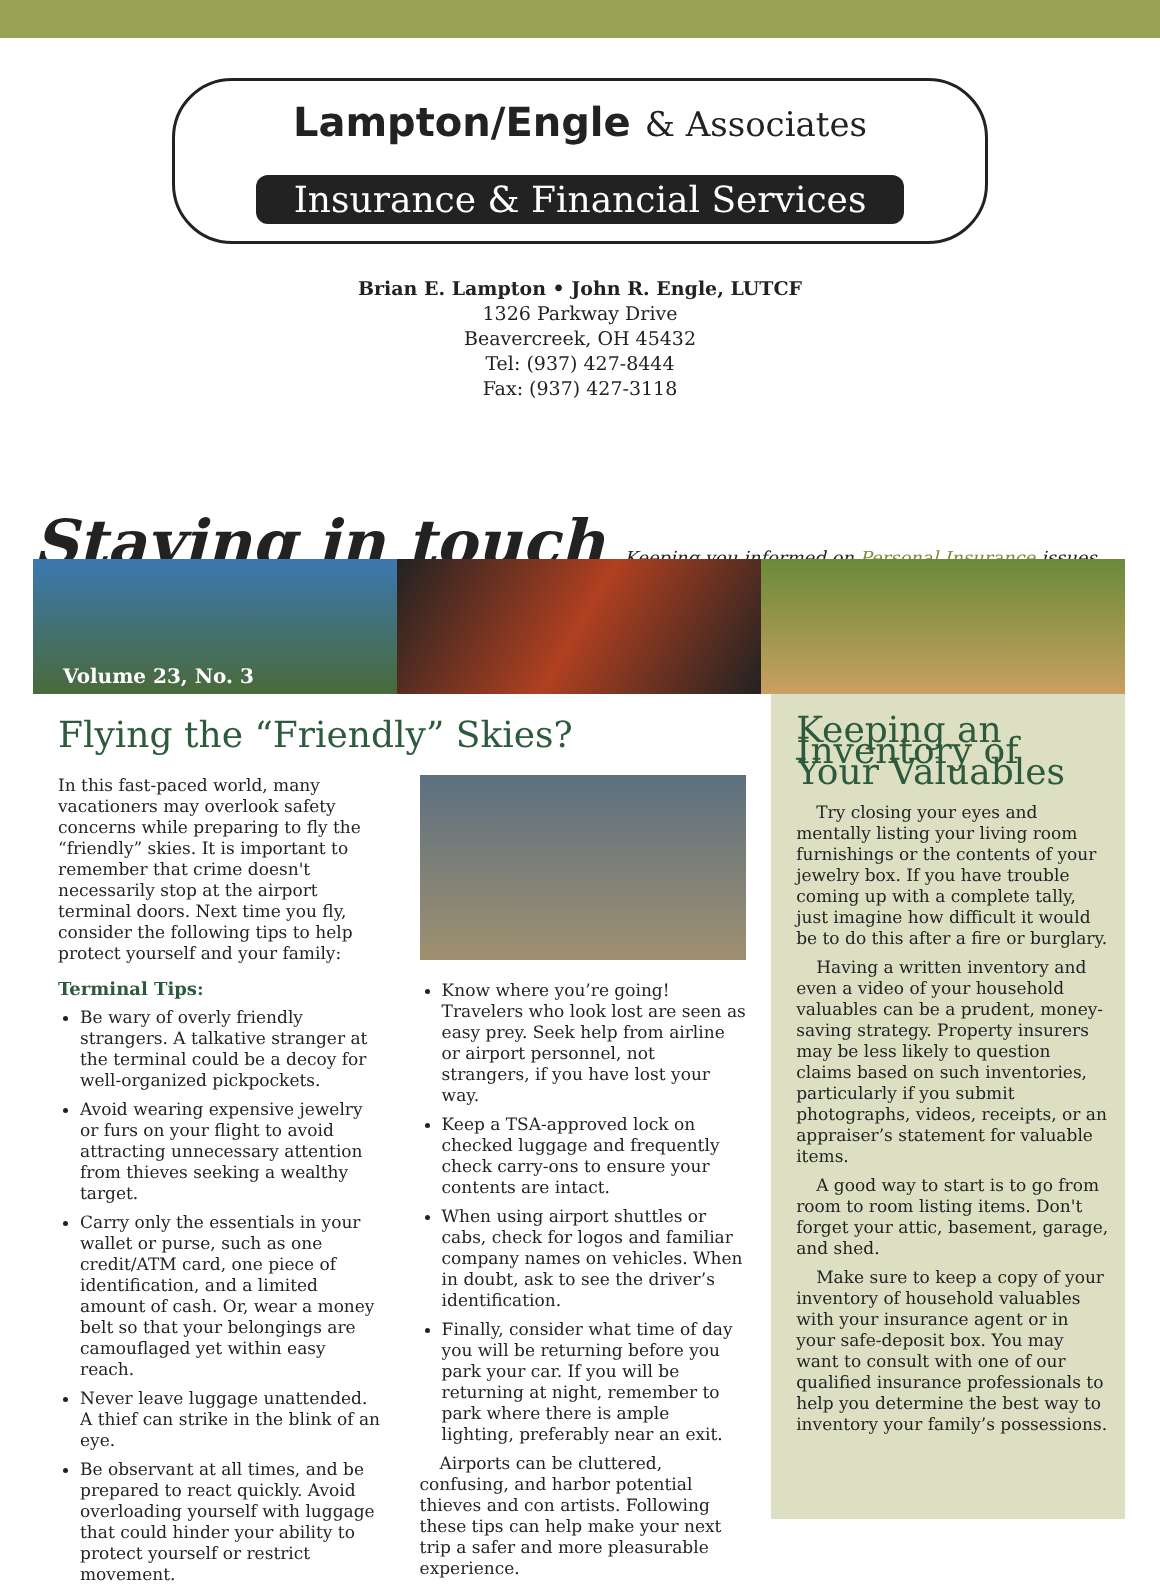Lampton/Engle & Associates
Insurance & Financial Services
Brian E. Lampton • John R. Engle, LUTCF
1326 Parkway Drive
Beavercreek, OH 45432
Tel: (937) 427-8444
Fax: (937) 427-3118
Staying in touch
Keeping you informed on Personal Insurance issues
Volume 23, No. 3
Flying the “Friendly” Skies?
In this fast-paced world, many vacationers may overlook safety concerns while preparing to fly the “friendly” skies. It is important to remember that crime doesn't necessarily stop at the airport terminal doors. Next time you fly, consider the following tips to help protect yourself and your family:
Terminal Tips:
Be wary of overly friendly strangers. A talkative stranger at the terminal could be a decoy for well-organized pickpockets.
Avoid wearing expensive jewelry or furs on your flight to avoid attracting unnecessary attention from thieves seeking a wealthy target.
Carry only the essentials in your wallet or purse, such as one credit/ATM card, one piece of identification, and a limited amount of cash. Or, wear a money belt so that your belongings are camouflaged yet within easy reach.
Never leave luggage unattended. A thief can strike in the blink of an eye.
Be observant at all times, and be prepared to react quickly. Avoid overloading yourself with luggage that could hinder your ability to protect yourself or restrict movement.
Know where you’re going! Travelers who look lost are seen as easy prey. Seek help from airline or airport personnel, not strangers, if you have lost your way.
Keep a TSA-approved lock on checked luggage and frequently check carry-ons to ensure your contents are intact.
When using airport shuttles or cabs, check for logos and familiar company names on vehicles. When in doubt, ask to see the driver’s identification.
Finally, consider what time of day you will be returning before you park your car. If you will be returning at night, remember to park where there is ample lighting, preferably near an exit.
Airports can be cluttered, confusing, and harbor potential thieves and con artists. Following these tips can help make your next trip a safer and more pleasurable experience.
Keeping an Inventory of Your Valuables
Try closing your eyes and mentally listing your living room furnishings or the contents of your jewelry box. If you have trouble coming up with a complete tally, just imagine how difficult it would be to do this after a fire or burglary.
Having a written inventory and even a video of your household valuables can be a prudent, money-saving strategy. Property insurers may be less likely to question claims based on such inventories, particularly if you submit photographs, videos, receipts, or an appraiser’s statement for valuable items.
A good way to start is to go from room to room listing items. Don't forget your attic, basement, garage, and shed.
Make sure to keep a copy of your inventory of household valuables with your insurance agent or in your safe-deposit box. You may want to consult with one of our qualified insurance professionals to help you determine the best way to inventory your family’s possessions.